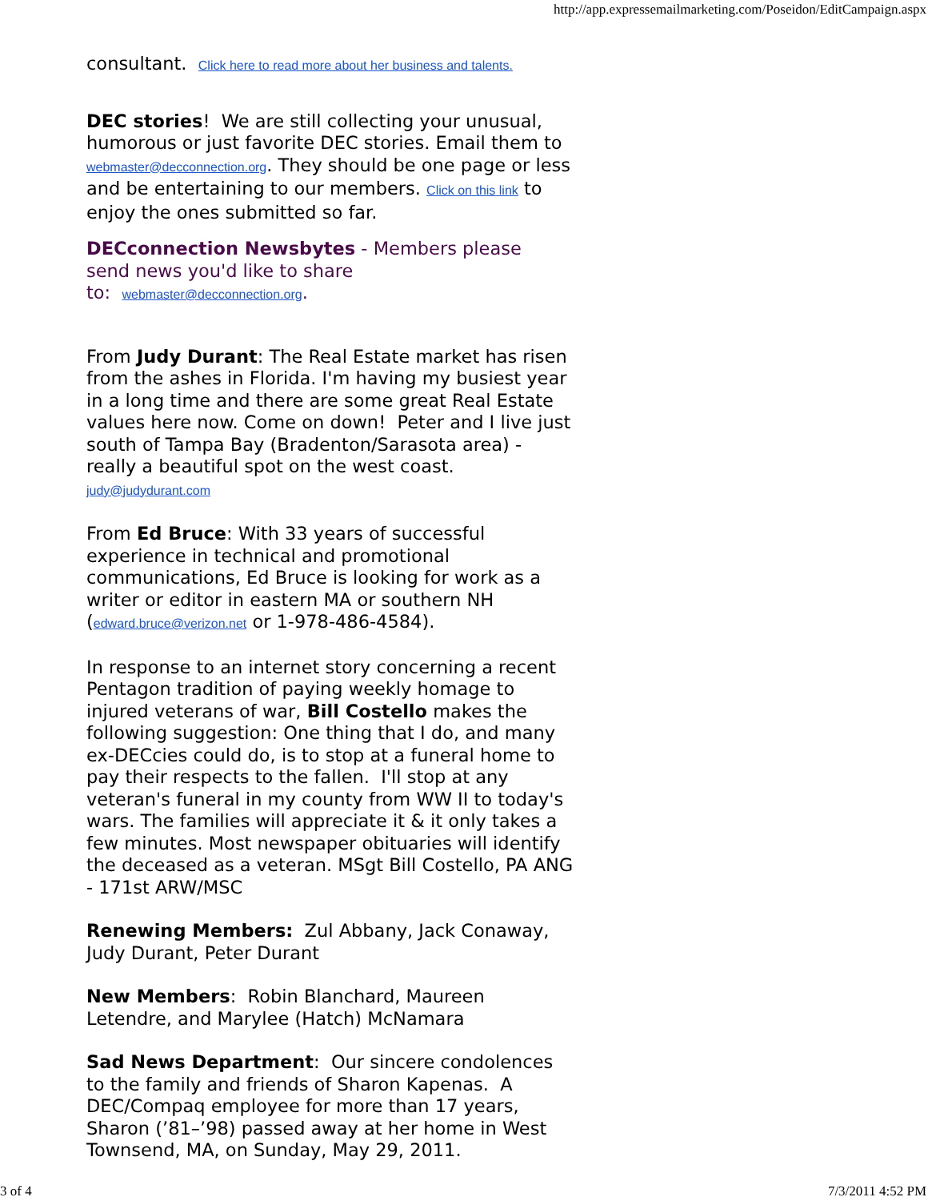http://app.expressemailmarketing.com/Poseidon/EditCampaign.aspx
consultant. Click here to read more about her business and talents.
DEC stories! We are still collecting your unusual, humorous or just favorite DEC stories. Email them to webmaster@decconnection.org. They should be one page or less and be entertaining to our members. Click on this link to enjoy the ones submitted so far.
DECconnection Newsbytes - Members please
send news you'd like to share
to: webmaster@decconnection.org.
From Judy Durant: The Real Estate market has risen from the ashes in Florida. I'm having my busiest year in a long time and there are some great Real Estate values here now. Come on down! Peter and I live just south of Tampa Bay (Bradenton/Sarasota area) - really a beautiful spot on the west coast. judy@judydurant.com
From Ed Bruce: With 33 years of successful experience in technical and promotional communications, Ed Bruce is looking for work as a writer or editor in eastern MA or southern NH (edward.bruce@verizon.net or 1-978-486-4584).
In response to an internet story concerning a recent Pentagon tradition of paying weekly homage to injured veterans of war, Bill Costello makes the following suggestion: One thing that I do, and many ex-DECcies could do, is to stop at a funeral home to pay their respects to the fallen. I'll stop at any veteran's funeral in my county from WW II to today's wars. The families will appreciate it & it only takes a few minutes. Most newspaper obituaries will identify the deceased as a veteran. MSgt Bill Costello, PA ANG - 171st ARW/MSC
Renewing Members: Zul Abbany, Jack Conaway, Judy Durant, Peter Durant
New Members: Robin Blanchard, Maureen Letendre, and Marylee (Hatch) McNamara
Sad News Department: Our sincere condolences to the family and friends of Sharon Kapenas. A DEC/Compaq employee for more than 17 years, Sharon (’81–’98) passed away at her home in West Townsend, MA, on Sunday, May 29, 2011.
3 of 4 7/3/2011 4:52 PM